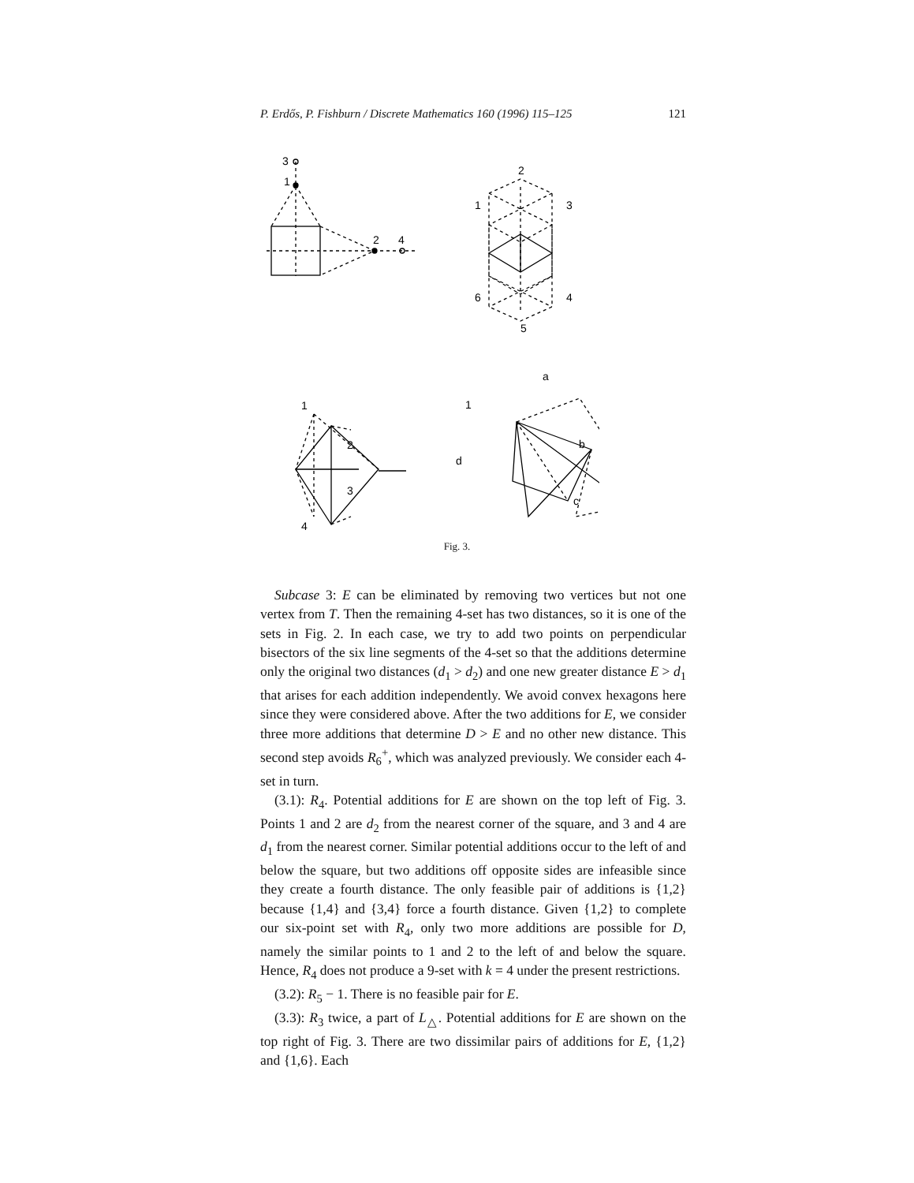P. Erdős, P. Fishburn / Discrete Mathematics 160 (1996) 115–125 121
3
1
2
4
2
1
3
6
4
5
1
2
3
4
d
a
1
b
c
Fig. 3.
Subcase 3: E can be eliminated by removing two vertices but not one vertex from T. Then the remaining 4-set has two distances, so it is one of the sets in Fig. 2. In each case, we try to add two points on perpendicular bisectors of the six line segments of the 4-set so that the additions determine only the original two distances (d<sub>1</sub> > d<sub>2</sub>) and one new greater distance E > d<sub>1</sub> that arises for each addition independently. We avoid convex hexagons here since they were considered above. After the two additions for E, we consider three more additions that determine D > E and no other new distance. This second step avoids R<sub>6</sub><sup>+</sup>, which was analyzed previously. We consider each 4-set in turn.
(3.1): R<sub>4</sub>. Potential additions for E are shown on the top left of Fig. 3. Points 1 and 2 are d<sub>2</sub> from the nearest corner of the square, and 3 and 4 are d<sub>1</sub> from the nearest corner. Similar potential additions occur to the left of and below the square, but two additions off opposite sides are infeasible since they create a fourth distance. The only feasible pair of additions is {1,2} because {1,4} and {3,4} force a fourth distance. Given {1,2} to complete our six-point set with R<sub>4</sub>, only two more additions are possible for D, namely the similar points to 1 and 2 to the left of and below the square. Hence, R<sub>4</sub> does not produce a 9-set with k = 4 under the present restrictions.
(3.2): R<sub>5</sub> − 1. There is no feasible pair for E.
(3.3): R<sub>3</sub> twice, a part of L<sub>△</sub>. Potential additions for E are shown on the top right of Fig. 3. There are two dissimilar pairs of additions for E, {1,2} and {1,6}. Each